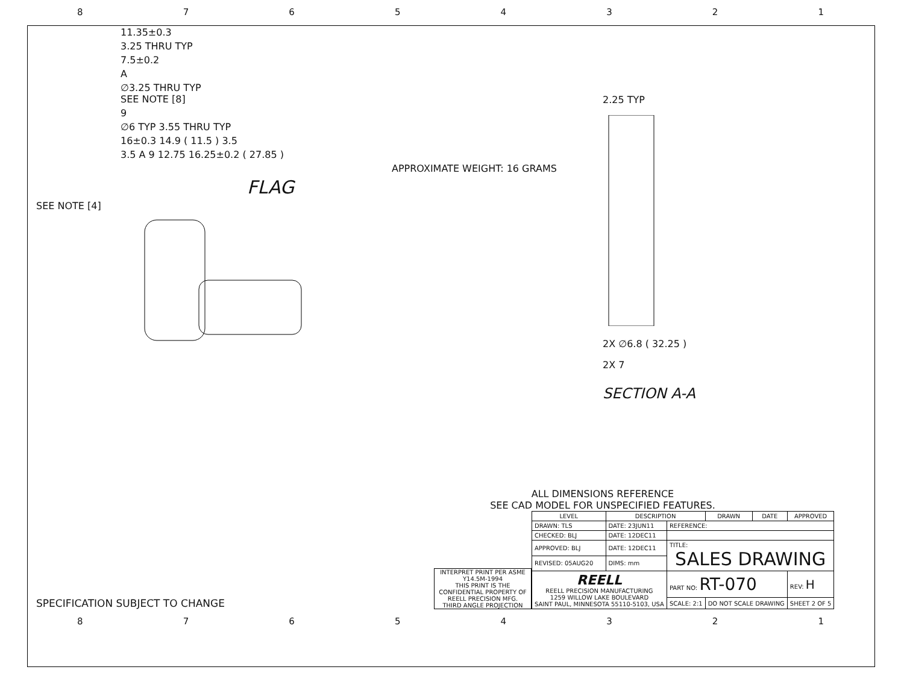87654321
11.35±0.3
3.25 THRU TYP
7.5±0.2
A
∅3.25 THRU TYP
SEE NOTE [8]
9
∅6 TYP 3.55 THRU TYP
16±0.3 14.9 ( 11.5 ) 3.5
3.5 A 9 12.75 16.25±0.2 ( 27.85 )
APPROXIMATE WEIGHT: 16 GRAMS
FLAG
SEE NOTE [4]
2.25 TYP
2X ∅6.8 ( 32.25 )
2X 7
SECTION A-A
ALL DIMENSIONS REFERENCE
SEE CAD MODEL FOR UNSPECIFIED FEATURES.
SPECIFICATION SUBJECT TO CHANGE
INTERPRET PRINT PER ASME Y14.5M-1994
THIS PRINT IS THE CONFIDENTIAL PROPERTY OF REELL PRECISION MFG.
THIRD ANGLE PROJECTION
| LEVEL | DESCRIPTION | | | DRAWN | DATE | APPROVED |
| --- | --- | --- | --- | --- | --- | --- |
| DRAWN: TLS | DATE: 23JUN11 | REFERENCE: | | | | |
| CHECKED: BLJ | DATE: 12DEC11 | | | | | |
| APPROVED: BLJ | DATE: 12DEC11 | TITLE: SALES DRAWING | | | | |
| REVISED: 05AUG20 | DIMS: mm | | | | | |
| REELL REELL PRECISION MANUFACTURING 1259 WILLOW LAKE BOULEVARD SAINT PAUL, MINNESOTA 55110-5103, USA | | PART NO: RT-070 | | | | REV: H |
| | | SCALE: 2:1 | DO NOT SCALE DRAWING | | | SHEET 2 OF 5 |
87654321